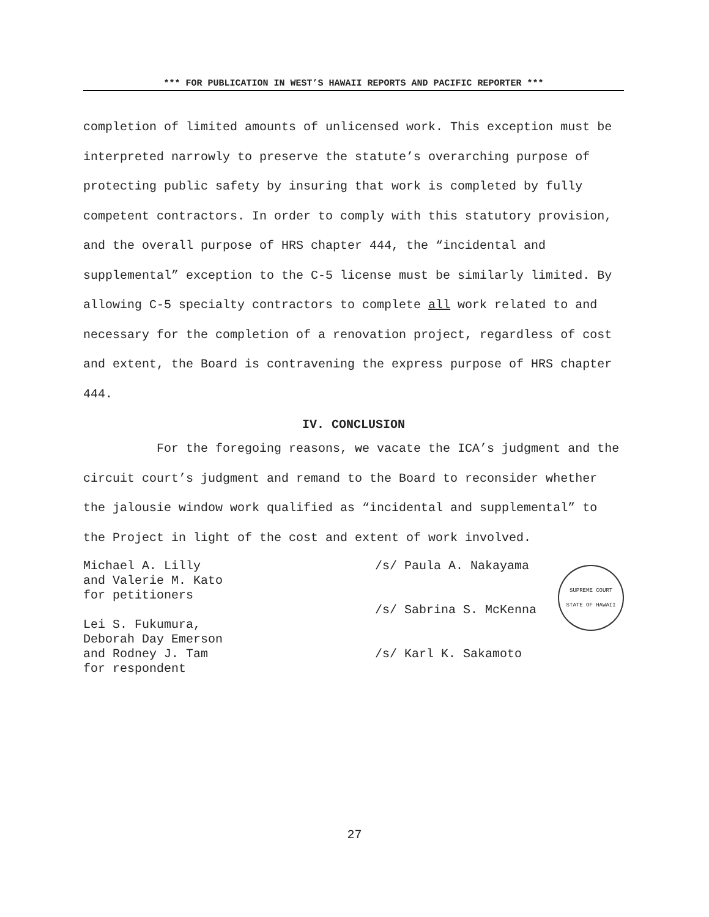*** FOR PUBLICATION IN WEST’S HAWAII REPORTS AND PACIFIC REPORTER ***
completion of limited amounts of unlicensed work. This exception must be interpreted narrowly to preserve the statute’s overarching purpose of protecting public safety by insuring that work is completed by fully competent contractors. In order to comply with this statutory provision, and the overall purpose of HRS chapter 444, the “incidental and supplemental” exception to the C-5 license must be similarly limited. By allowing C-5 specialty contractors to complete all work related to and necessary for the completion of a renovation project, regardless of cost and extent, the Board is contravening the express purpose of HRS chapter 444.
IV. CONCLUSION
For the foregoing reasons, we vacate the ICA’s judgment and the circuit court’s judgment and remand to the Board to reconsider whether the jalousie window work qualified as “incidental and supplemental” to the Project in light of the cost and extent of work involved.
Michael A. Lilly
and Valerie M. Kato
for petitioners
Lei S. Fukumura,
Deborah Day Emerson
and Rodney J. Tam
for respondent
/s/ Paula A. Nakayama
/s/ Sabrina S. McKenna
/s/ Karl K. Sakamoto
SUPREME COURT
STATE OF HAWAII
27